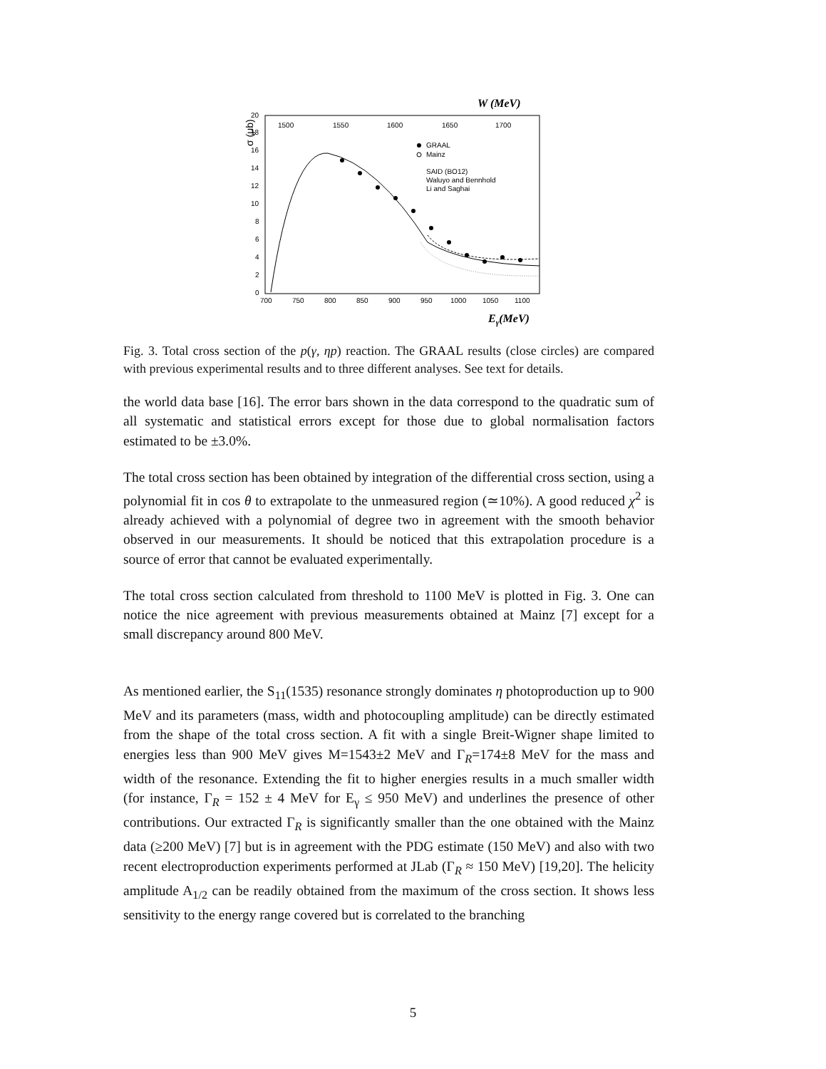W (MeV)
1500
1550
1600
1650
1700
σ (μb)
0
2
4
6
8
10
12
14
16
18
20
700
750
800
850
900
950
1000
1050
1100
Eγ(MeV)
GRAAL
Mainz
SAID (BO12)
Waluyo and Bennhold
Li and Saghai
Fig. 3. Total cross section of the p(γ, ηp) reaction. The GRAAL results (close circles) are compared with previous experimental results and to three different analyses. See text for details.
the world data base [16]. The error bars shown in the data correspond to the quadratic sum of all systematic and statistical errors except for those due to global normalisation factors estimated to be ±3.0%.
The total cross section has been obtained by integration of the differential cross section, using a polynomial fit in cos θ to extrapolate to the unmeasured region (≃10%). A good reduced χ<sup>2</sup> is already achieved with a polynomial of degree two in agreement with the smooth behavior observed in our measurements. It should be noticed that this extrapolation procedure is a source of error that cannot be evaluated experimentally.
The total cross section calculated from threshold to 1100 MeV is plotted in Fig. 3. One can notice the nice agreement with previous measurements obtained at Mainz [7] except for a small discrepancy around 800 MeV.
As mentioned earlier, the S<sub>11</sub>(1535) resonance strongly dominates η photoproduction up to 900 MeV and its parameters (mass, width and photocoupling amplitude) can be directly estimated from the shape of the total cross section. A fit with a single Breit-Wigner shape limited to energies less than 900 MeV gives M=1543±2 MeV and Γ<sub>R</sub>=174±8 MeV for the mass and width of the resonance. Extending the fit to higher energies results in a much smaller width (for instance, Γ<sub>R</sub> = 152 ± 4 MeV for E<sub>γ</sub> ≤ 950 MeV) and underlines the presence of other contributions. Our extracted Γ<sub>R</sub> is significantly smaller than the one obtained with the Mainz data (≥200 MeV) [7] but is in agreement with the PDG estimate (150 MeV) and also with two recent electroproduction experiments performed at JLab (Γ<sub>R</sub> ≈ 150 MeV) [19,20]. The helicity amplitude A<sub>1/2</sub> can be readily obtained from the maximum of the cross section. It shows less sensitivity to the energy range covered but is correlated to the branching
5